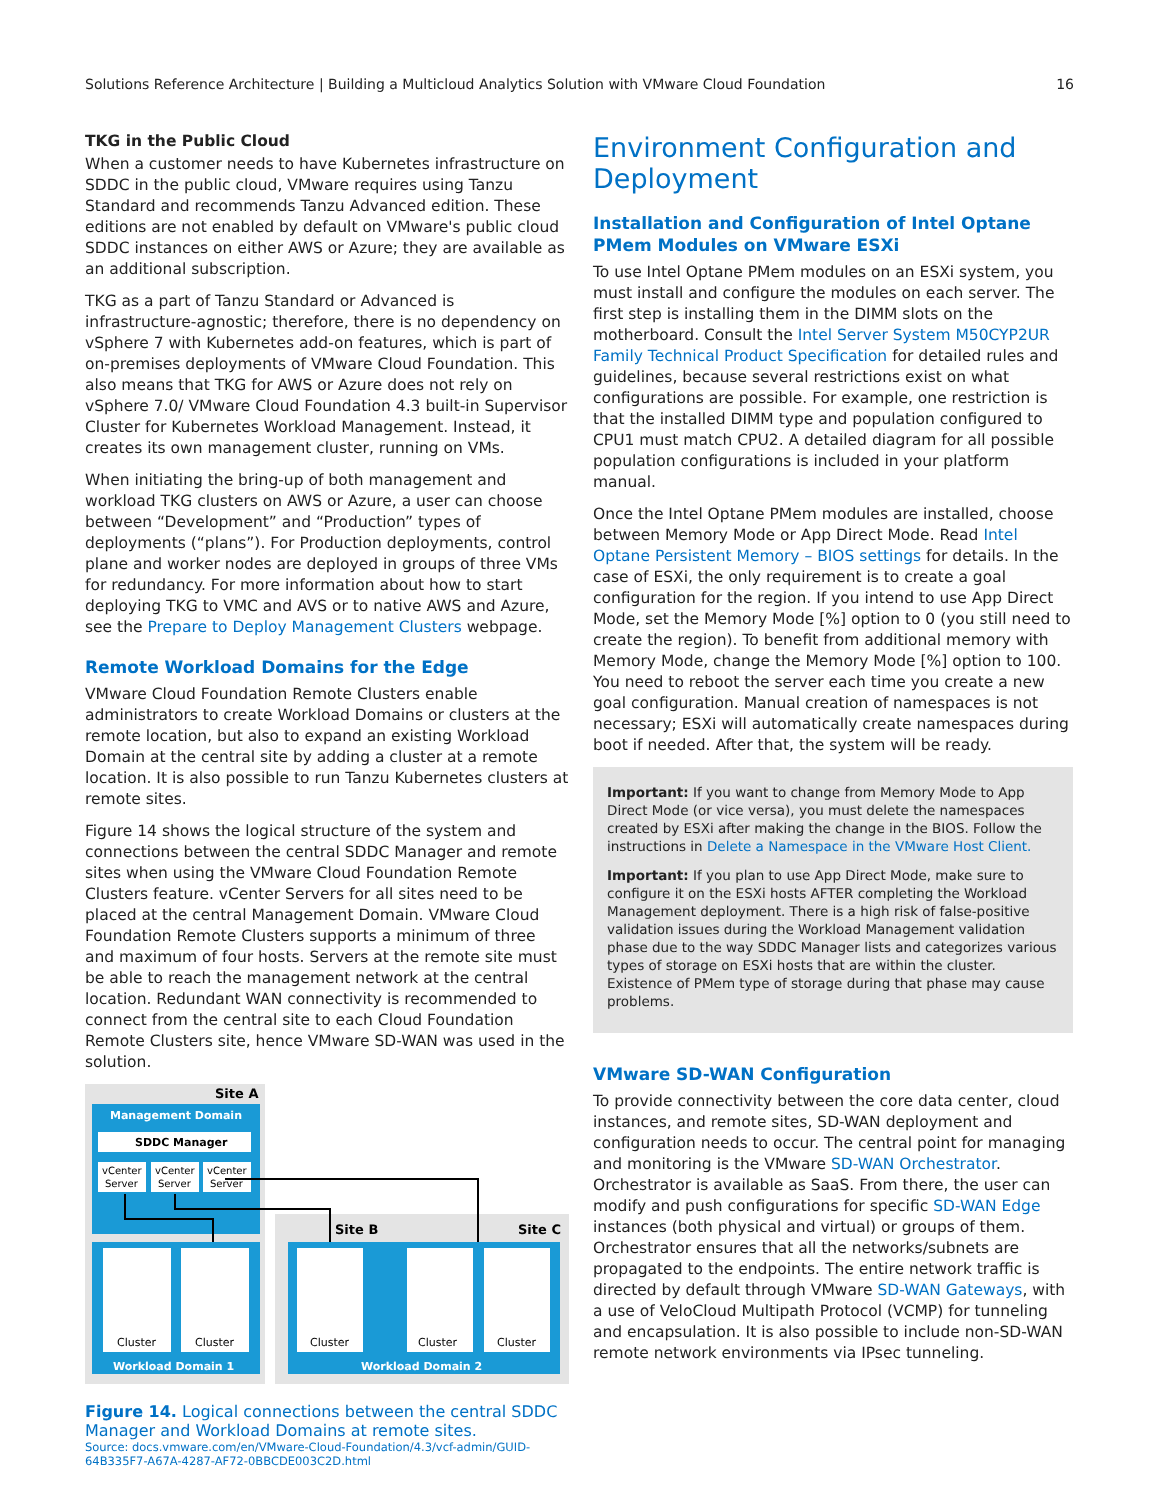Solutions Reference Architecture | Building a Multicloud Analytics Solution with VMware Cloud Foundation 16
TKG in the Public Cloud
When a customer needs to have Kubernetes infrastructure on SDDC in the public cloud, VMware requires using Tanzu Standard and recommends Tanzu Advanced edition. These editions are not enabled by default on VMware's public cloud SDDC instances on either AWS or Azure; they are available as an additional subscription.
TKG as a part of Tanzu Standard or Advanced is infrastructure-agnostic; therefore, there is no dependency on vSphere 7 with Kubernetes add-on features, which is part of on-premises deployments of VMware Cloud Foundation. This also means that TKG for AWS or Azure does not rely on vSphere 7.0/ VMware Cloud Foundation 4.3 built-in Supervisor Cluster for Kubernetes Workload Management. Instead, it creates its own management cluster, running on VMs.
When initiating the bring-up of both management and workload TKG clusters on AWS or Azure, a user can choose between “Development” and “Production” types of deployments (“plans”). For Production deployments, control plane and worker nodes are deployed in groups of three VMs for redundancy. For more information about how to start deploying TKG to VMC and AVS or to native AWS and Azure, see the Prepare to Deploy Management Clusters webpage.
Remote Workload Domains for the Edge
VMware Cloud Foundation Remote Clusters enable administrators to create Workload Domains or clusters at the remote location, but also to expand an existing Workload Domain at the central site by adding a cluster at a remote location. It is also possible to run Tanzu Kubernetes clusters at remote sites.
Figure 14 shows the logical structure of the system and connections between the central SDDC Manager and remote sites when using the VMware Cloud Foundation Remote Clusters feature. vCenter Servers for all sites need to be placed at the central Management Domain. VMware Cloud Foundation Remote Clusters supports a minimum of three and maximum of four hosts. Servers at the remote site must be able to reach the management network at the central location. Redundant WAN connectivity is recommended to connect from the central site to each Cloud Foundation Remote Clusters site, hence VMware SD-WAN was used in the solution.
Site A
Management Domain
SDDC Manager
vCenter
Server
vCenter
Server
vCenter
Server
Site B
Site C
Cluster
Cluster
Cluster
Cluster
Cluster
Workload Domain 1
Workload Domain 2
Figure 14. Logical connections between the central SDDC Manager and Workload Domains at remote sites.
Source: docs.vmware.com/en/VMware-Cloud-Foundation/4.3/vcf-admin/GUID-64B335F7-A67A-4287-AF72-0BBCDE003C2D.html
Environment Configuration and Deployment
Installation and Configuration of Intel Optane PMem Modules on VMware ESXi
To use Intel Optane PMem modules on an ESXi system, you must install and configure the modules on each server. The first step is installing them in the DIMM slots on the motherboard. Consult the Intel Server System M50CYP2UR Family Technical Product Specification for detailed rules and guidelines, because several restrictions exist on what configurations are possible. For example, one restriction is that the installed DIMM type and population configured to CPU1 must match CPU2. A detailed diagram for all possible population configurations is included in your platform manual.
Once the Intel Optane PMem modules are installed, choose between Memory Mode or App Direct Mode. Read Intel Optane Persistent Memory – BIOS settings for details. In the case of ESXi, the only requirement is to create a goal configuration for the region. If you intend to use App Direct Mode, set the Memory Mode [%] option to 0 (you still need to create the region). To benefit from additional memory with Memory Mode, change the Memory Mode [%] option to 100. You need to reboot the server each time you create a new goal configuration. Manual creation of namespaces is not necessary; ESXi will automatically create namespaces during boot if needed. After that, the system will be ready.
Important: If you want to change from Memory Mode to App Direct Mode (or vice versa), you must delete the namespaces created by ESXi after making the change in the BIOS. Follow the instructions in Delete a Namespace in the VMware Host Client.
Important: If you plan to use App Direct Mode, make sure to configure it on the ESXi hosts AFTER completing the Workload Management deployment. There is a high risk of false-positive validation issues during the Workload Management validation phase due to the way SDDC Manager lists and categorizes various types of storage on ESXi hosts that are within the cluster. Existence of PMem type of storage during that phase may cause problems.
VMware SD-WAN Configuration
To provide connectivity between the core data center, cloud instances, and remote sites, SD-WAN deployment and configuration needs to occur. The central point for managing and monitoring is the VMware SD-WAN Orchestrator. Orchestrator is available as SaaS. From there, the user can modify and push configurations for specific SD-WAN Edge instances (both physical and virtual) or groups of them. Orchestrator ensures that all the networks/subnets are propagated to the endpoints. The entire network traffic is directed by default through VMware SD-WAN Gateways, with a use of VeloCloud Multipath Protocol (VCMP) for tunneling and encapsulation. It is also possible to include non-SD-WAN remote network environments via IPsec tunneling.